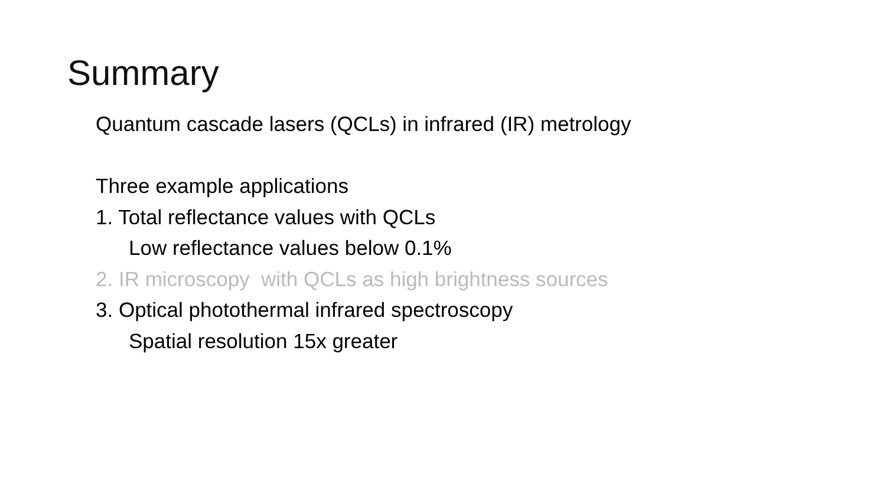Summary
Quantum cascade lasers (QCLs) in infrared (IR) metrology
Three example applications
1. Total reflectance values with QCLs
Low reflectance values below 0.1%
2. IR microscopy with QCLs as high brightness sources
3. Optical photothermal infrared spectroscopy
Spatial resolution 15x greater